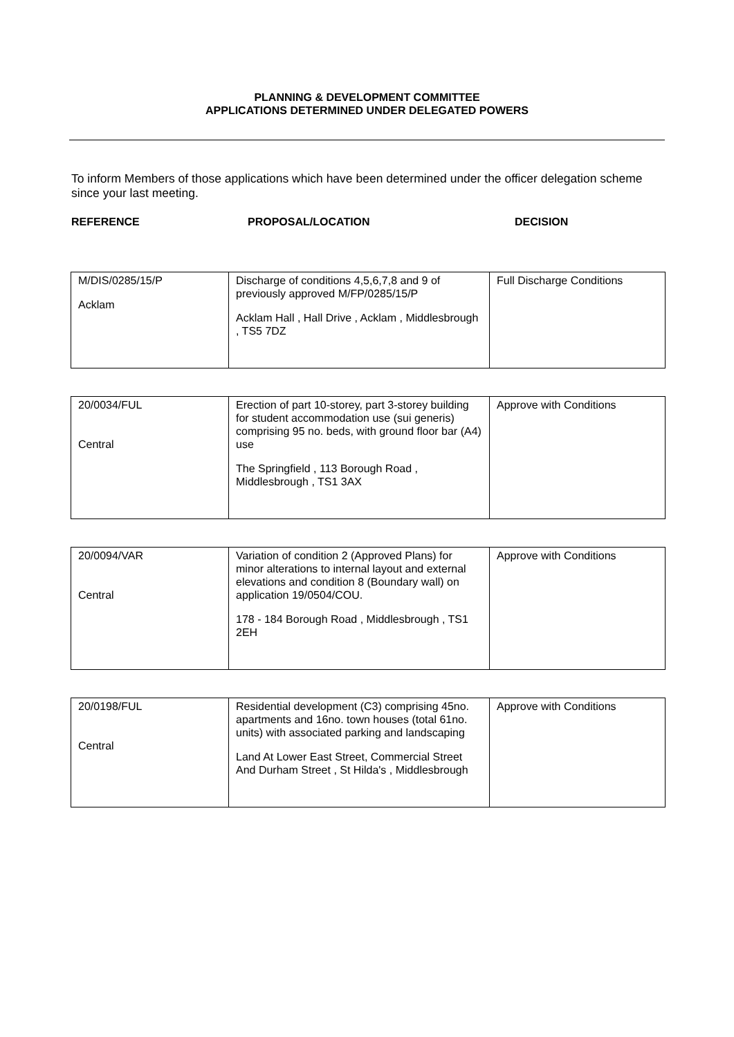PLANNING & DEVELOPMENT COMMITTEE
APPLICATIONS DETERMINED UNDER DELEGATED POWERS
To inform Members of those applications which have been determined under the officer delegation scheme since your last meeting.
REFERENCE PROPOSAL/LOCATION DECISION
| M/DIS/0285/15/P Acklam | Discharge of conditions 4,5,6,7,8 and 9 of previously approved M/FP/0285/15/P Acklam Hall , Hall Drive , Acklam , Middlesbrough , TS5 7DZ | Full Discharge Conditions |
| 20/0034/FUL Central | Erection of part 10-storey, part 3-storey building for student accommodation use (sui generis) comprising 95 no. beds, with ground floor bar (A4) use The Springfield , 113 Borough Road , Middlesbrough , TS1 3AX | Approve with Conditions |
| 20/0094/VAR Central | Variation of condition 2 (Approved Plans) for minor alterations to internal layout and external elevations and condition 8 (Boundary wall) on application 19/0504/COU. 178 - 184 Borough Road , Middlesbrough , TS1 2EH | Approve with Conditions |
| 20/0198/FUL Central | Residential development (C3) comprising 45no. apartments and 16no. town houses (total 61no. units) with associated parking and landscaping Land At Lower East Street, Commercial Street And Durham Street , St Hilda's , Middlesbrough | Approve with Conditions |